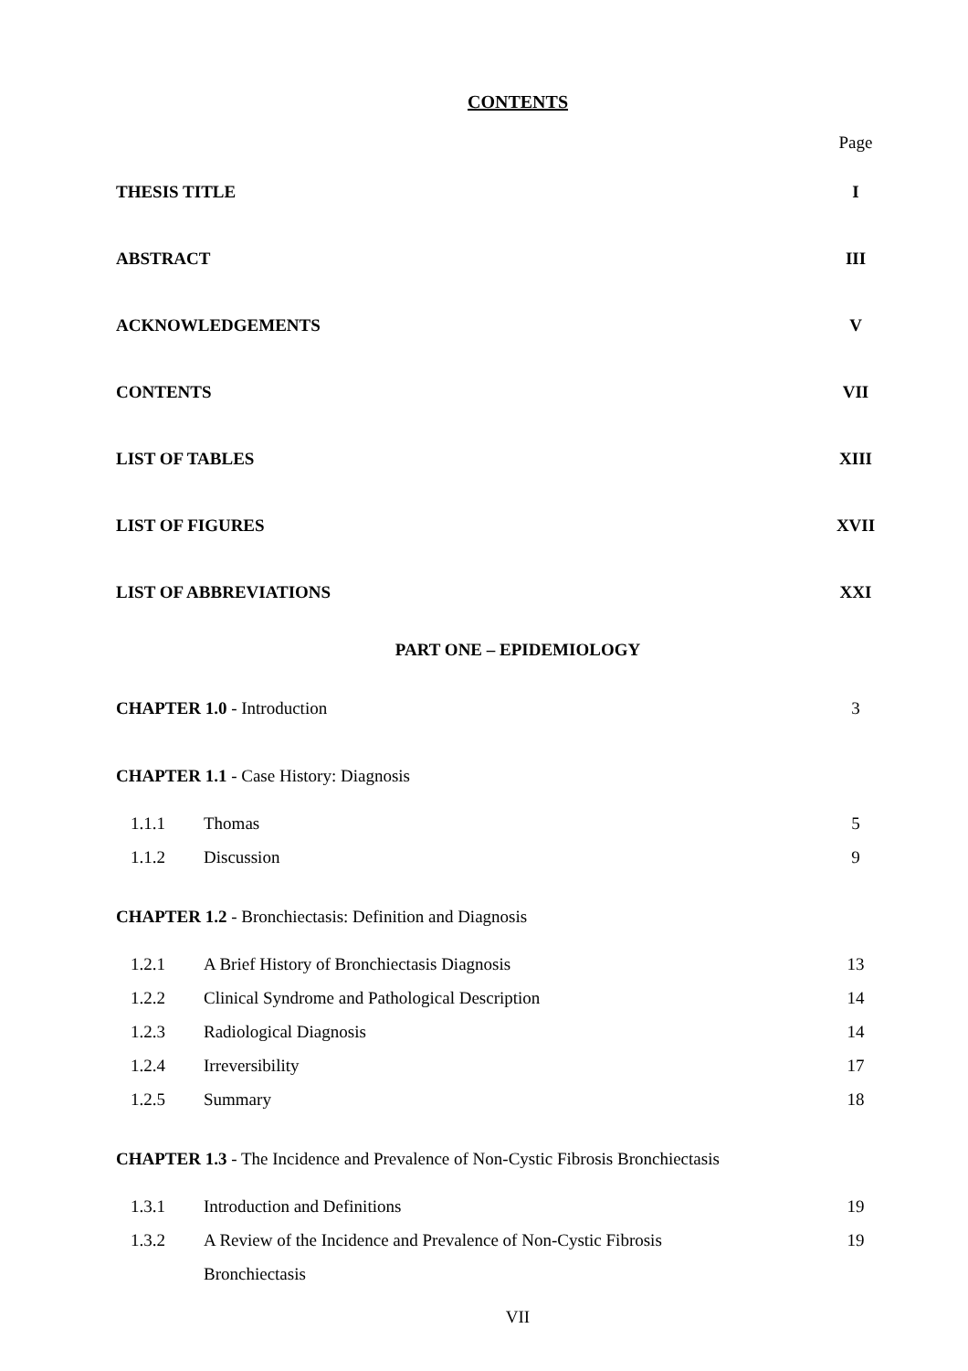CONTENTS
Page
THESIS TITLE I
ABSTRACT III
ACKNOWLEDGEMENTS V
CONTENTS VII
LIST OF TABLES XIII
LIST OF FIGURES XVII
LIST OF ABBREVIATIONS XXI
PART ONE – EPIDEMIOLOGY
CHAPTER 1.0 - Introduction 3
CHAPTER 1.1 - Case History: Diagnosis
1.1.1 Thomas 5
1.1.2 Discussion 9
CHAPTER 1.2 - Bronchiectasis: Definition and Diagnosis
1.2.1 A Brief History of Bronchiectasis Diagnosis 13
1.2.2 Clinical Syndrome and Pathological Description 14
1.2.3 Radiological Diagnosis 14
1.2.4 Irreversibility 17
1.2.5 Summary 18
CHAPTER 1.3 - The Incidence and Prevalence of Non-Cystic Fibrosis Bronchiectasis
1.3.1 Introduction and Definitions 19
1.3.2 A Review of the Incidence and Prevalence of Non-Cystic Fibrosis 19
Bronchiectasis
VII